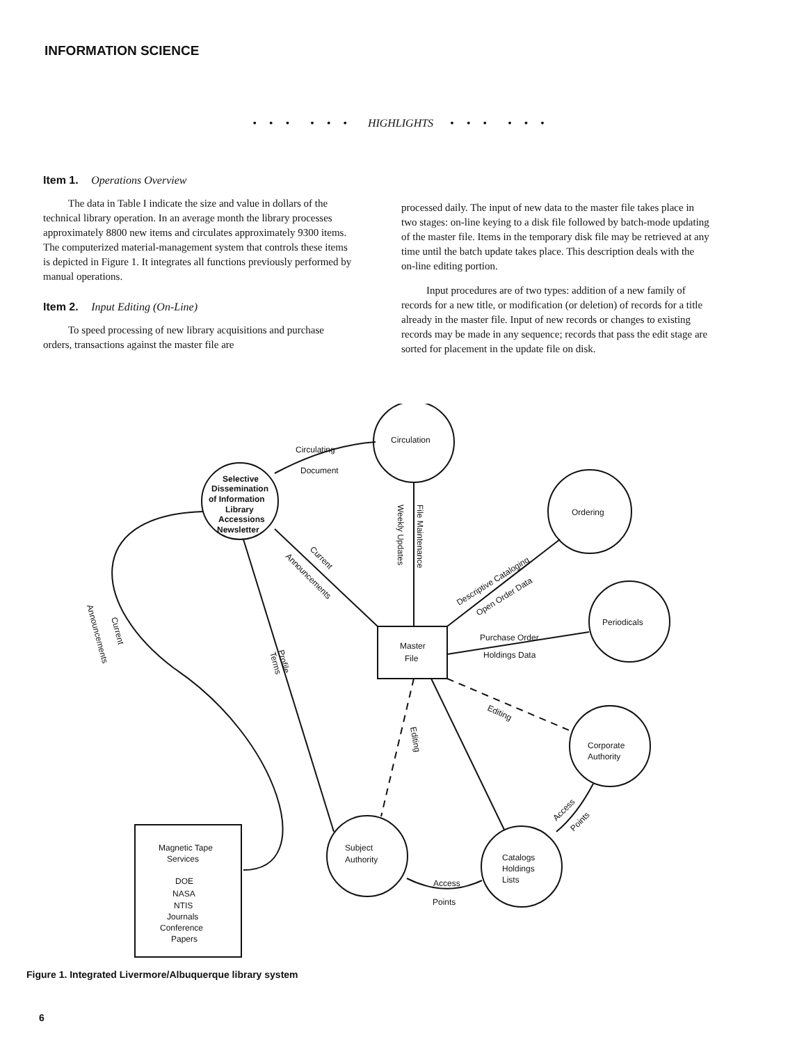INFORMATION SCIENCE
• • • • • • HIGHLIGHTS • • • • • •
Item 1. Operations Overview
The data in Table I indicate the size and value in dollars of the technical library operation. In an average month the library processes approximately 8800 new items and circulates approximately 9300 items. The computerized material-management system that controls these items is depicted in Figure 1. It integrates all functions previously performed by manual operations.
Item 2. Input Editing (On-Line)
To speed processing of new library acquisitions and purchase orders, transactions against the master file are
processed daily. The input of new data to the master file takes place in two stages: on-line keying to a disk file followed by batch-mode updating of the master file. Items in the temporary disk file may be retrieved at any time until the batch update takes place. This description deals with the on-line editing portion.
Input procedures are of two types: addition of a new family of records for a new title, or modification (or deletion) of records for a title already in the master file. Input of new records or changes to existing records may be made in any sequence; records that pass the edit stage are sorted for placement in the update file on disk.
Selective
Dissemination
of Information
Library
Accessions
Newsletter
Circulation
Ordering
Periodicals
Corporate
Authority
Subject
Authority
Catalogs
Holdings
Lists
Master
File
Magnetic Tape
Services
DOE
NASA
NTIS
Journals
Conference
Papers
Circulating
Document
File Maintenance
Weekly Updates
Current
Announcements
Descriptive Cataloging
Open Order Data
Purchase Order
Holdings Data
Editing
Editing
Profile
Terms
Current
Announcements
Access
Points
Access
Points
Figure 1. Integrated Livermore/Albuquerque library system
6